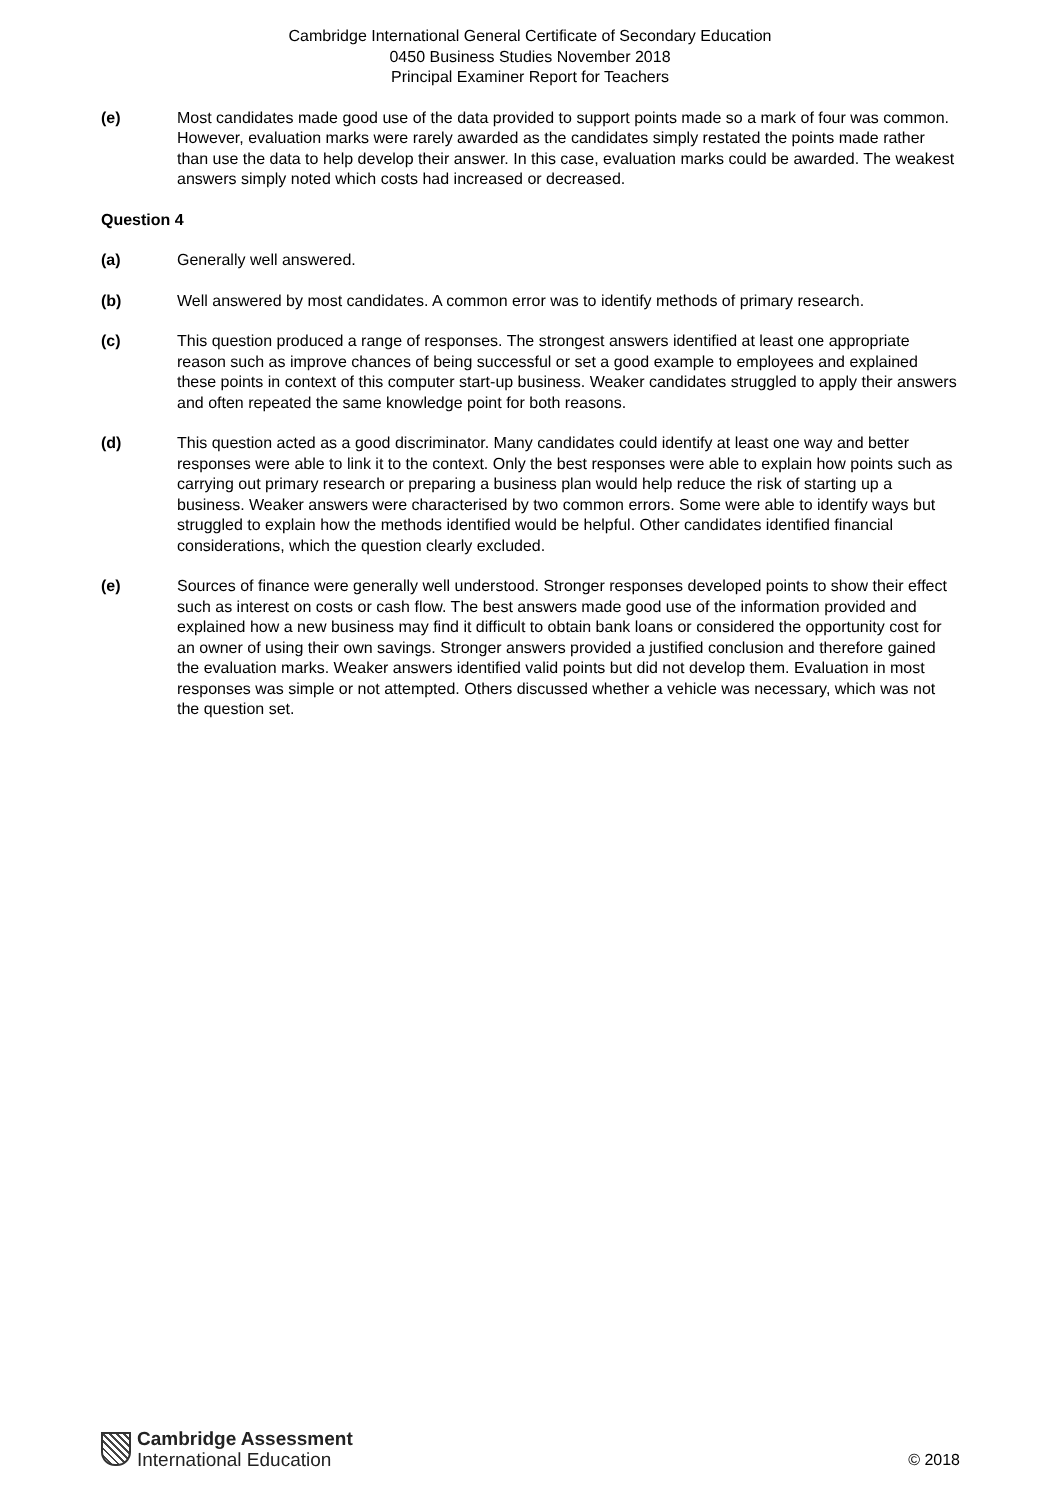Cambridge International General Certificate of Secondary Education
0450 Business Studies November 2018
Principal Examiner Report for Teachers
(e) Most candidates made good use of the data provided to support points made so a mark of four was common. However, evaluation marks were rarely awarded as the candidates simply restated the points made rather than use the data to help develop their answer. In this case, evaluation marks could be awarded. The weakest answers simply noted which costs had increased or decreased.
Question 4
(a) Generally well answered.
(b) Well answered by most candidates. A common error was to identify methods of primary research.
(c) This question produced a range of responses. The strongest answers identified at least one appropriate reason such as improve chances of being successful or set a good example to employees and explained these points in context of this computer start-up business. Weaker candidates struggled to apply their answers and often repeated the same knowledge point for both reasons.
(d) This question acted as a good discriminator. Many candidates could identify at least one way and better responses were able to link it to the context. Only the best responses were able to explain how points such as carrying out primary research or preparing a business plan would help reduce the risk of starting up a business. Weaker answers were characterised by two common errors. Some were able to identify ways but struggled to explain how the methods identified would be helpful. Other candidates identified financial considerations, which the question clearly excluded.
(e) Sources of finance were generally well understood. Stronger responses developed points to show their effect such as interest on costs or cash flow. The best answers made good use of the information provided and explained how a new business may find it difficult to obtain bank loans or considered the opportunity cost for an owner of using their own savings. Stronger answers provided a justified conclusion and therefore gained the evaluation marks. Weaker answers identified valid points but did not develop them. Evaluation in most responses was simple or not attempted. Others discussed whether a vehicle was necessary, which was not the question set.
Cambridge Assessment
International Education
© 2018